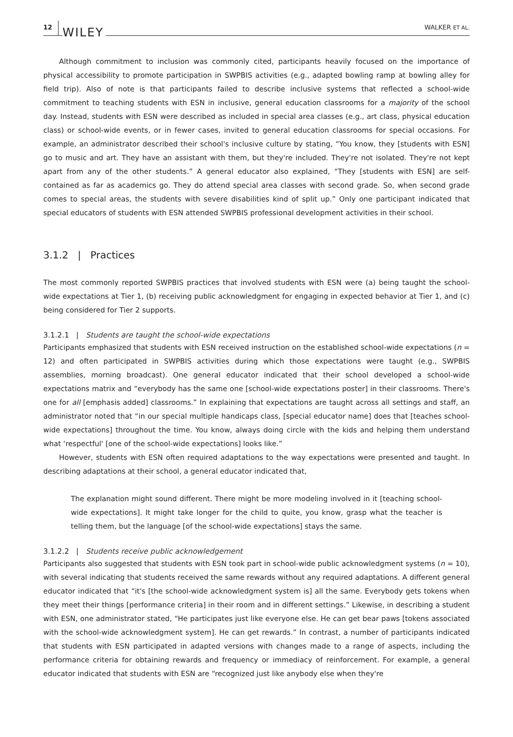12 WILEY WALKER ET AL.
Although commitment to inclusion was commonly cited, participants heavily focused on the importance of physical accessibility to promote participation in SWPBIS activities (e.g., adapted bowling ramp at bowling alley for field trip). Also of note is that participants failed to describe inclusive systems that reflected a school-wide commitment to teaching students with ESN in inclusive, general education classrooms for a majority of the school day. Instead, students with ESN were described as included in special area classes (e.g., art class, physical education class) or school-wide events, or in fewer cases, invited to general education classrooms for special occasions. For example, an administrator described their school's inclusive culture by stating, “You know, they [students with ESN] go to music and art. They have an assistant with them, but they're included. They're not isolated. They're not kept apart from any of the other students.” A general educator also explained, “They [students with ESN] are self-contained as far as academics go. They do attend special area classes with second grade. So, when second grade comes to special areas, the students with severe disabilities kind of split up.” Only one participant indicated that special educators of students with ESN attended SWPBIS professional development activities in their school.
3.1.2 | Practices
The most commonly reported SWPBIS practices that involved students with ESN were (a) being taught the school-wide expectations at Tier 1, (b) receiving public acknowledgment for engaging in expected behavior at Tier 1, and (c) being considered for Tier 2 supports.
3.1.2.1 | Students are taught the school-wide expectations
Participants emphasized that students with ESN received instruction on the established school-wide expectations (n = 12) and often participated in SWPBIS activities during which those expectations were taught (e.g., SWPBIS assemblies, morning broadcast). One general educator indicated that their school developed a school-wide expectations matrix and “everybody has the same one [school-wide expectations poster] in their classrooms. There's one for all [emphasis added] classrooms.” In explaining that expectations are taught across all settings and staff, an administrator noted that “in our special multiple handicaps class, [special educator name] does that [teaches school-wide expectations] throughout the time. You know, always doing circle with the kids and helping them understand what ‘respectful' [one of the school-wide expectations] looks like.”
However, students with ESN often required adaptations to the way expectations were presented and taught. In describing adaptations at their school, a general educator indicated that,
The explanation might sound different. There might be more modeling involved in it [teaching school-wide expectations]. It might take longer for the child to quite, you know, grasp what the teacher is telling them, but the language [of the school-wide expectations] stays the same.
3.1.2.2 | Students receive public acknowledgement
Participants also suggested that students with ESN took part in school-wide public acknowledgment systems (n = 10), with several indicating that students received the same rewards without any required adaptations. A different general educator indicated that “it's [the school-wide acknowledgment system is] all the same. Everybody gets tokens when they meet their things [performance criteria] in their room and in different settings.” Likewise, in describing a student with ESN, one administrator stated, “He participates just like everyone else. He can get bear paws [tokens associated with the school-wide acknowledgment system]. He can get rewards.” In contrast, a number of participants indicated that students with ESN participated in adapted versions with changes made to a range of aspects, including the performance criteria for obtaining rewards and frequency or immediacy of reinforcement. For example, a general educator indicated that students with ESN are “recognized just like anybody else when they're